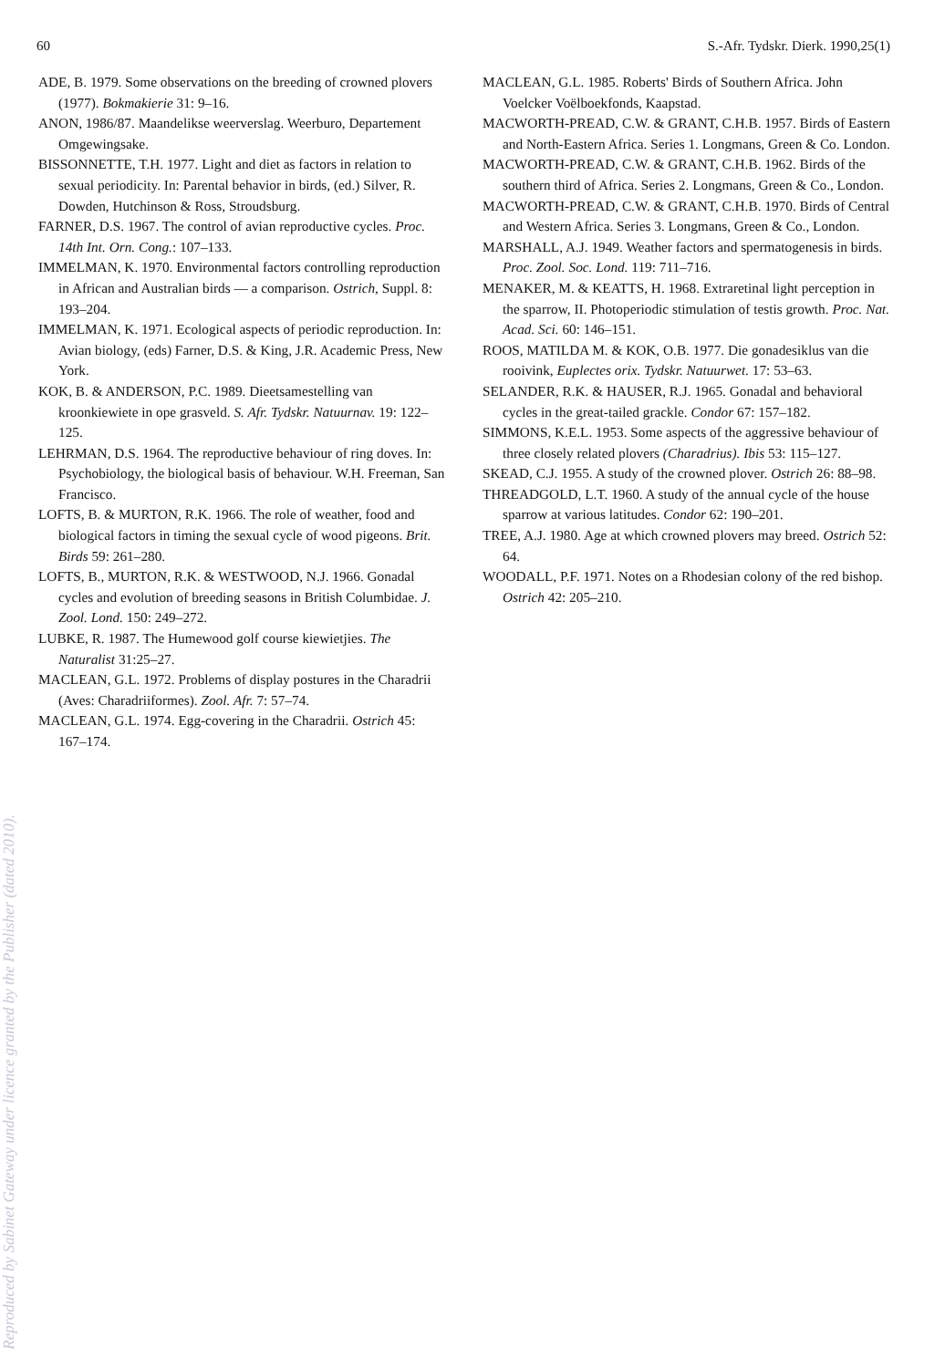Reproduced by Sabinet Gateway under licence granted by the Publisher (dated 2010).
60 S.-Afr. Tydskr. Dierk. 1990,25(1)
ADE, B. 1979. Some observations on the breeding of crowned plovers (1977). Bokmakierie 31: 9–16.
ANON, 1986/87. Maandelikse weerverslag. Weerburo, Departement Omgewingsake.
BISSONNETTE, T.H. 1977. Light and diet as factors in relation to sexual periodicity. In: Parental behavior in birds, (ed.) Silver, R. Dowden, Hutchinson & Ross, Stroudsburg.
FARNER, D.S. 1967. The control of avian reproductive cycles. Proc. 14th Int. Orn. Cong.: 107–133.
IMMELMAN, K. 1970. Environmental factors controlling reproduction in African and Australian birds — a comparison. Ostrich, Suppl. 8: 193–204.
IMMELMAN, K. 1971. Ecological aspects of periodic reproduction. In: Avian biology, (eds) Farner, D.S. & King, J.R. Academic Press, New York.
KOK, B. & ANDERSON, P.C. 1989. Dieetsamestelling van kroonkiewiete in ope grasveld. S. Afr. Tydskr. Natuurnav. 19: 122–125.
LEHRMAN, D.S. 1964. The reproductive behaviour of ring doves. In: Psychobiology, the biological basis of behaviour. W.H. Freeman, San Francisco.
LOFTS, B. & MURTON, R.K. 1966. The role of weather, food and biological factors in timing the sexual cycle of wood pigeons. Brit. Birds 59: 261–280.
LOFTS, B., MURTON, R.K. & WESTWOOD, N.J. 1966. Gonadal cycles and evolution of breeding seasons in British Columbidae. J. Zool. Lond. 150: 249–272.
LUBKE, R. 1987. The Humewood golf course kiewietjies. The Naturalist 31:25–27.
MACLEAN, G.L. 1972. Problems of display postures in the Charadrii (Aves: Charadriiformes). Zool. Afr. 7: 57–74.
MACLEAN, G.L. 1974. Egg-covering in the Charadrii. Ostrich 45: 167–174.
MACLEAN, G.L. 1985. Roberts' Birds of Southern Africa. John Voelcker Voëlboekfonds, Kaapstad.
MACWORTH-PREAD, C.W. & GRANT, C.H.B. 1957. Birds of Eastern and North-Eastern Africa. Series 1. Longmans, Green & Co. London.
MACWORTH-PREAD, C.W. & GRANT, C.H.B. 1962. Birds of the southern third of Africa. Series 2. Longmans, Green & Co., London.
MACWORTH-PREAD, C.W. & GRANT, C.H.B. 1970. Birds of Central and Western Africa. Series 3. Longmans, Green & Co., London.
MARSHALL, A.J. 1949. Weather factors and spermatogenesis in birds. Proc. Zool. Soc. Lond. 119: 711–716.
MENAKER, M. & KEATTS, H. 1968. Extraretinal light perception in the sparrow, II. Photoperiodic stimulation of testis growth. Proc. Nat. Acad. Sci. 60: 146–151.
ROOS, MATILDA M. & KOK, O.B. 1977. Die gonadesiklus van die rooivink, Euplectes orix. Tydskr. Natuurwet. 17: 53–63.
SELANDER, R.K. & HAUSER, R.J. 1965. Gonadal and behavioral cycles in the great-tailed grackle. Condor 67: 157–182.
SIMMONS, K.E.L. 1953. Some aspects of the aggressive behaviour of three closely related plovers (Charadrius). Ibis 53: 115–127.
SKEAD, C.J. 1955. A study of the crowned plover. Ostrich 26: 88–98.
THREADGOLD, L.T. 1960. A study of the annual cycle of the house sparrow at various latitudes. Condor 62: 190–201.
TREE, A.J. 1980. Age at which crowned plovers may breed. Ostrich 52: 64.
WOODALL, P.F. 1971. Notes on a Rhodesian colony of the red bishop. Ostrich 42: 205–210.